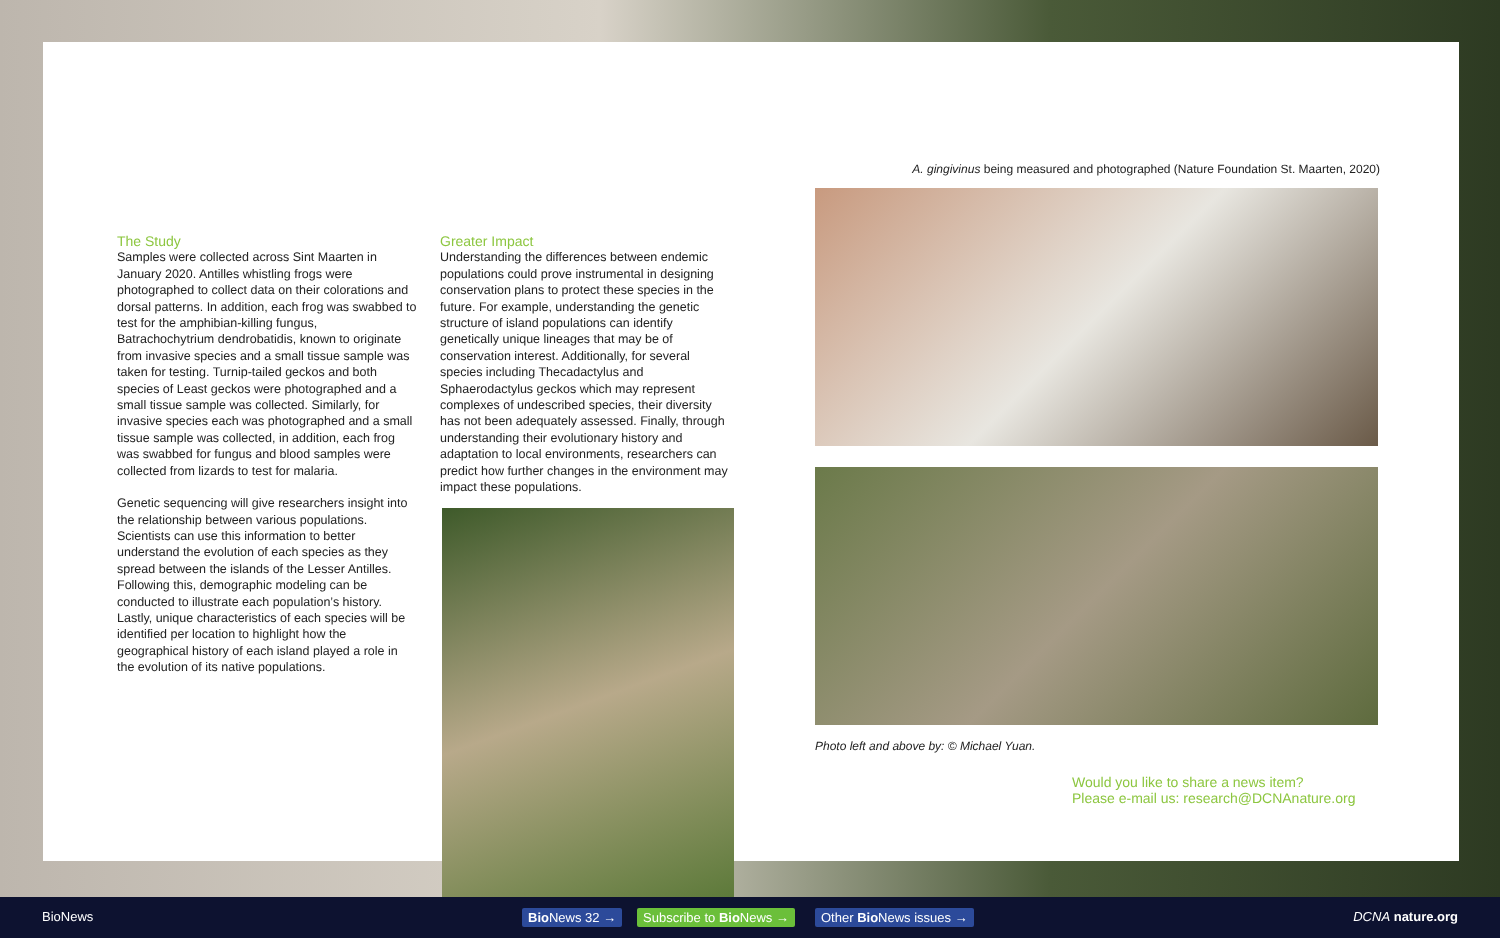The Study
Samples were collected across Sint Maarten in January 2020. Antilles whistling frogs were photographed to collect data on their colorations and dorsal patterns. In addition, each frog was swabbed to test for the amphibian-killing fungus, Batrachochytrium dendrobatidis, known to originate from invasive species and a small tissue sample was taken for testing. Turnip-tailed geckos and both species of Least geckos were photographed and a small tissue sample was collected. Similarly, for invasive species each was photographed and a small tissue sample was collected, in addition, each frog was swabbed for fungus and blood samples were collected from lizards to test for malaria.
Genetic sequencing will give researchers insight into the relationship between various populations. Scientists can use this information to better understand the evolution of each species as they spread between the islands of the Lesser Antilles. Following this, demographic modeling can be conducted to illustrate each population’s history. Lastly, unique characteristics of each species will be identified per location to highlight how the geographical history of each island played a role in the evolution of its native populations.
Greater Impact
Understanding the differences between endemic populations could prove instrumental in designing conservation plans to protect these species in the future. For example, understanding the genetic structure of island populations can identify genetically unique lineages that may be of conservation interest. Additionally, for several species including Thecadactylus and Sphaerodactylus geckos which may represent complexes of undescribed species, their diversity has not been adequately assessed. Finally, through understanding their evolutionary history and adaptation to local environments, researchers can predict how further changes in the environment may impact these populations.
A. gingivinus being measured and photographed (Nature Foundation St. Maarten, 2020)
Photo left and above by: © Michael Yuan.
Would you like to share a news item?
Please e-mail us: research@DCNAnature.org
BioNews Bio News 32 → Subscribe to Bio News → Other Bio News issues → DCNA nature.org